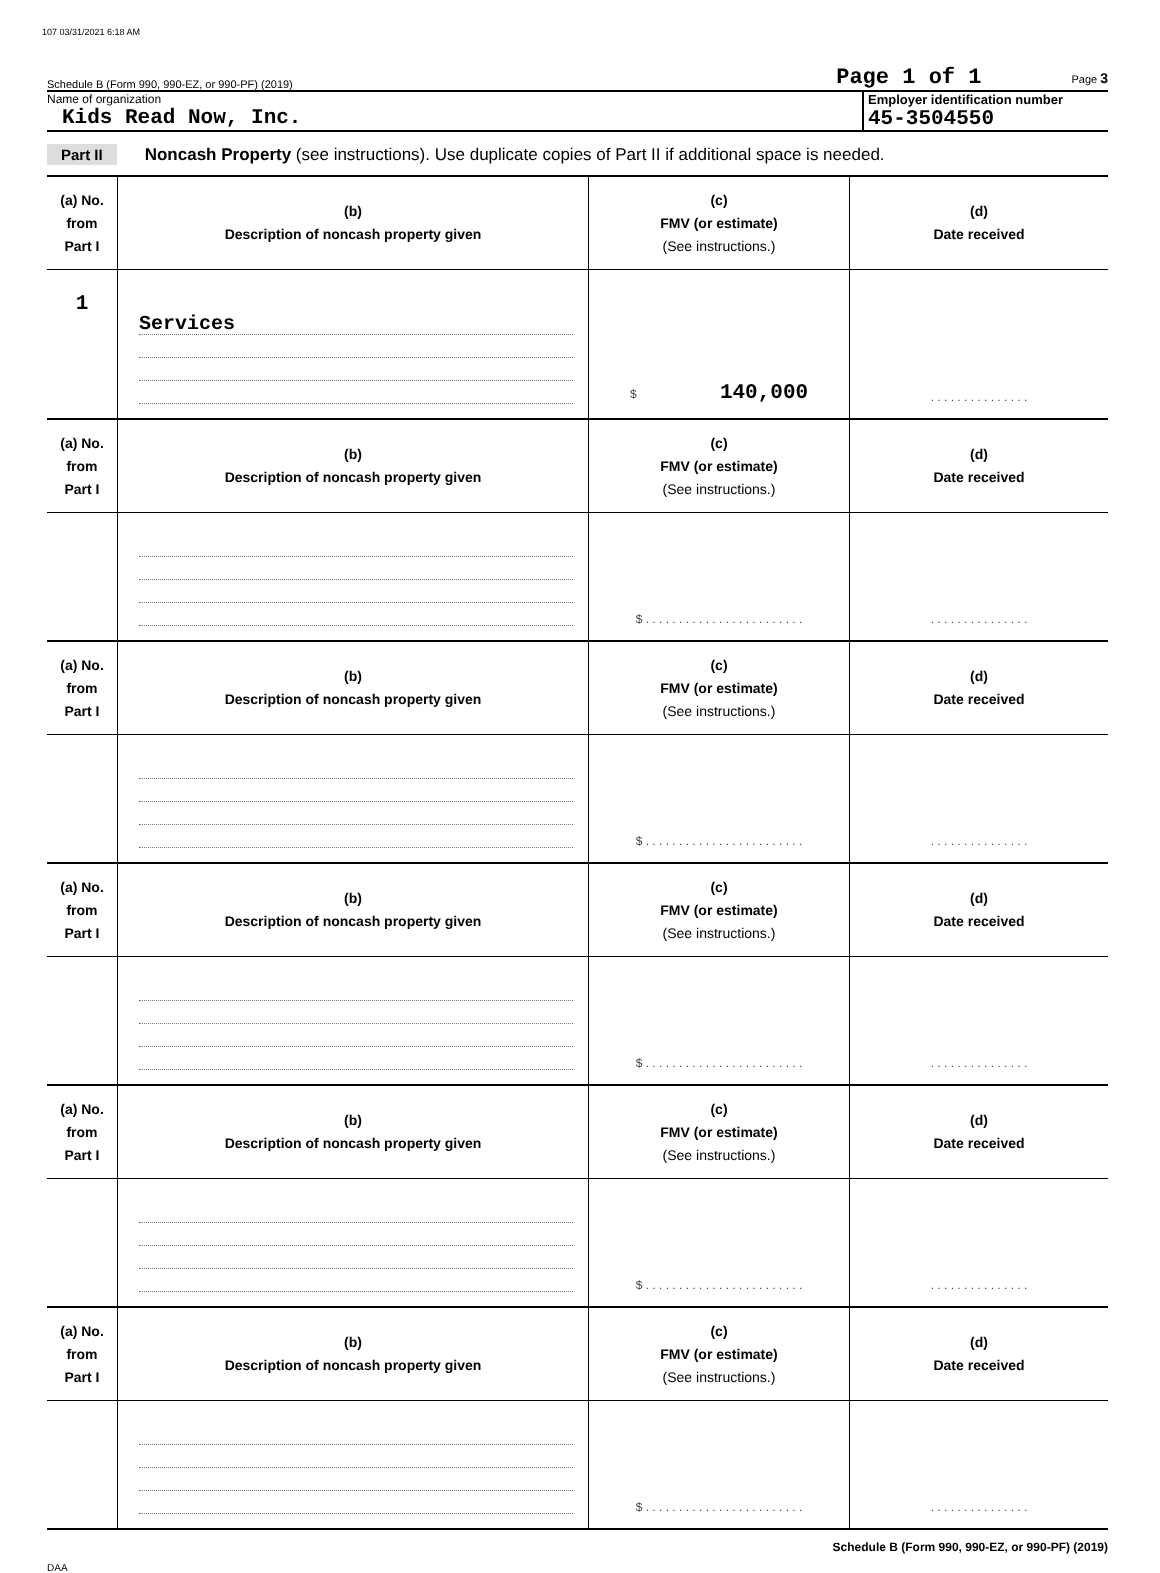107 03/31/2021 6:18 AM
Schedule B (Form 990, 990-EZ, or 990-PF) (2019) Page 1 of 1 Page 3
Name of organization
Kids Read Now, Inc.
Employer identification number
45-3504550
Part II Noncash Property (see instructions). Use duplicate copies of Part II if additional space is needed.
| (a) No. from Part I | (b) Description of noncash property given | (c) FMV (or estimate) (See instructions.) | (d) Date received |
| --- | --- | --- | --- |
| 1 | Services | $ 140,000 | . . . . . . . . . . . . . . . |
| (a) No. from Part I | (b) Description of noncash property given | (c) FMV (or estimate) (See instructions.) | (d) Date received |
| | | $ . . . . . . . . . . . . . . . . . . . . . . . . | . . . . . . . . . . . . . . . |
| (a) No. from Part I | (b) Description of noncash property given | (c) FMV (or estimate) (See instructions.) | (d) Date received |
| | | $ . . . . . . . . . . . . . . . . . . . . . . . . | . . . . . . . . . . . . . . . |
| (a) No. from Part I | (b) Description of noncash property given | (c) FMV (or estimate) (See instructions.) | (d) Date received |
| | | $ . . . . . . . . . . . . . . . . . . . . . . . . | . . . . . . . . . . . . . . . |
| (a) No. from Part I | (b) Description of noncash property given | (c) FMV (or estimate) (See instructions.) | (d) Date received |
| | | $ . . . . . . . . . . . . . . . . . . . . . . . . | . . . . . . . . . . . . . . . |
| (a) No. from Part I | (b) Description of noncash property given | (c) FMV (or estimate) (See instructions.) | (d) Date received |
| | | $ . . . . . . . . . . . . . . . . . . . . . . . . | . . . . . . . . . . . . . . . |
Schedule B (Form 990, 990-EZ, or 990-PF) (2019)
DAA